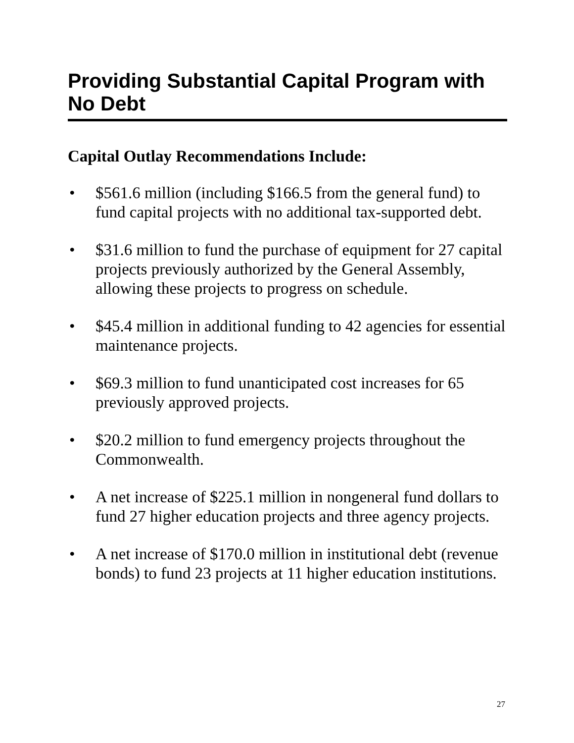Providing Substantial Capital Program with No Debt
Capital Outlay Recommendations Include:
• $561.6 million (including $166.5 from the general fund) to fund capital projects with no additional tax-supported debt.
• $31.6 million to fund the purchase of equipment for 27 capital projects previously authorized by the General Assembly, allowing these projects to progress on schedule.
• $45.4 million in additional funding to 42 agencies for essential maintenance projects.
• $69.3 million to fund unanticipated cost increases for 65 previously approved projects.
• $20.2 million to fund emergency projects throughout the Commonwealth.
• A net increase of $225.1 million in nongeneral fund dollars to fund 27 higher education projects and three agency projects.
• A net increase of $170.0 million in institutional debt (revenue bonds) to fund 23 projects at 11 higher education institutions.
27